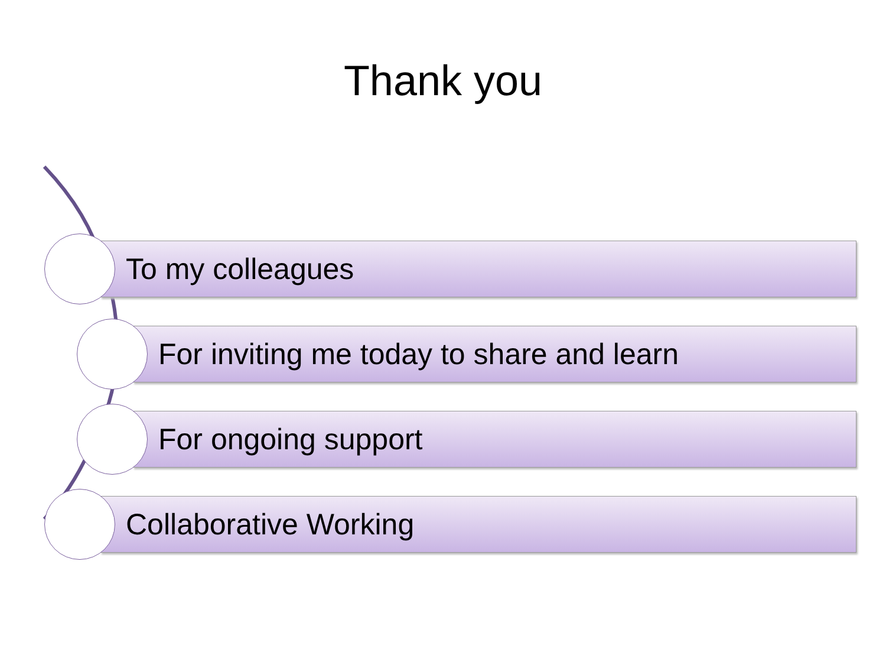Thank you
To my colleagues
For inviting me today to share and learn
For ongoing support
Collaborative Working